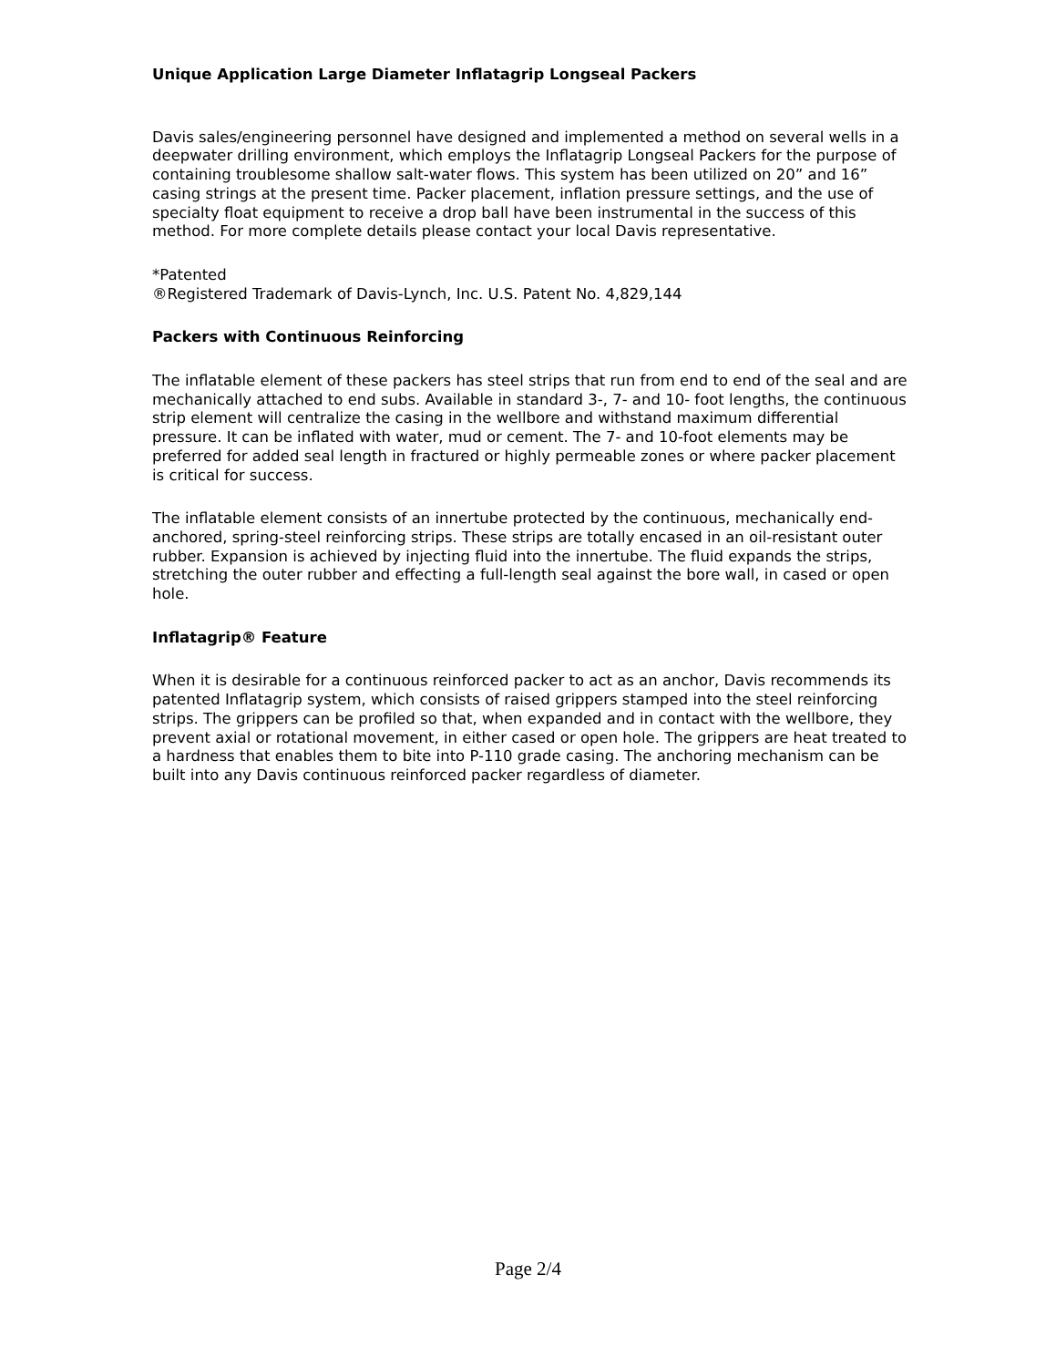Unique Application Large Diameter Inflatagrip Longseal Packers
Davis sales/engineering personnel have designed and implemented a method on several wells in a deepwater drilling environment, which employs the Inflatagrip Longseal Packers for the purpose of containing troublesome shallow salt-water flows. This system has been utilized on 20” and 16” casing strings at the present time. Packer placement, inflation pressure settings, and the use of specialty float equipment to receive a drop ball have been instrumental in the success of this method. For more complete details please contact your local Davis representative.
*Patented
®Registered Trademark of Davis-Lynch, Inc. U.S. Patent No. 4,829,144
Packers with Continuous Reinforcing
The inflatable element of these packers has steel strips that run from end to end of the seal and are mechanically attached to end subs. Available in standard 3-, 7- and 10- foot lengths, the continuous strip element will centralize the casing in the wellbore and withstand maximum differential pressure. It can be inflated with water, mud or cement. The 7- and 10-foot elements may be preferred for added seal length in fractured or highly permeable zones or where packer placement is critical for success.
The inflatable element consists of an innertube protected by the continuous, mechanically end-anchored, spring-steel reinforcing strips. These strips are totally encased in an oil-resistant outer rubber. Expansion is achieved by injecting fluid into the innertube. The fluid expands the strips, stretching the outer rubber and effecting a full-length seal against the bore wall, in cased or open hole.
Inflatagrip® Feature
When it is desirable for a continuous reinforced packer to act as an anchor, Davis recommends its patented Inflatagrip system, which consists of raised grippers stamped into the steel reinforcing strips. The grippers can be profiled so that, when expanded and in contact with the wellbore, they prevent axial or rotational movement, in either cased or open hole. The grippers are heat treated to a hardness that enables them to bite into P-110 grade casing. The anchoring mechanism can be built into any Davis continuous reinforced packer regardless of diameter.
Page 2/4